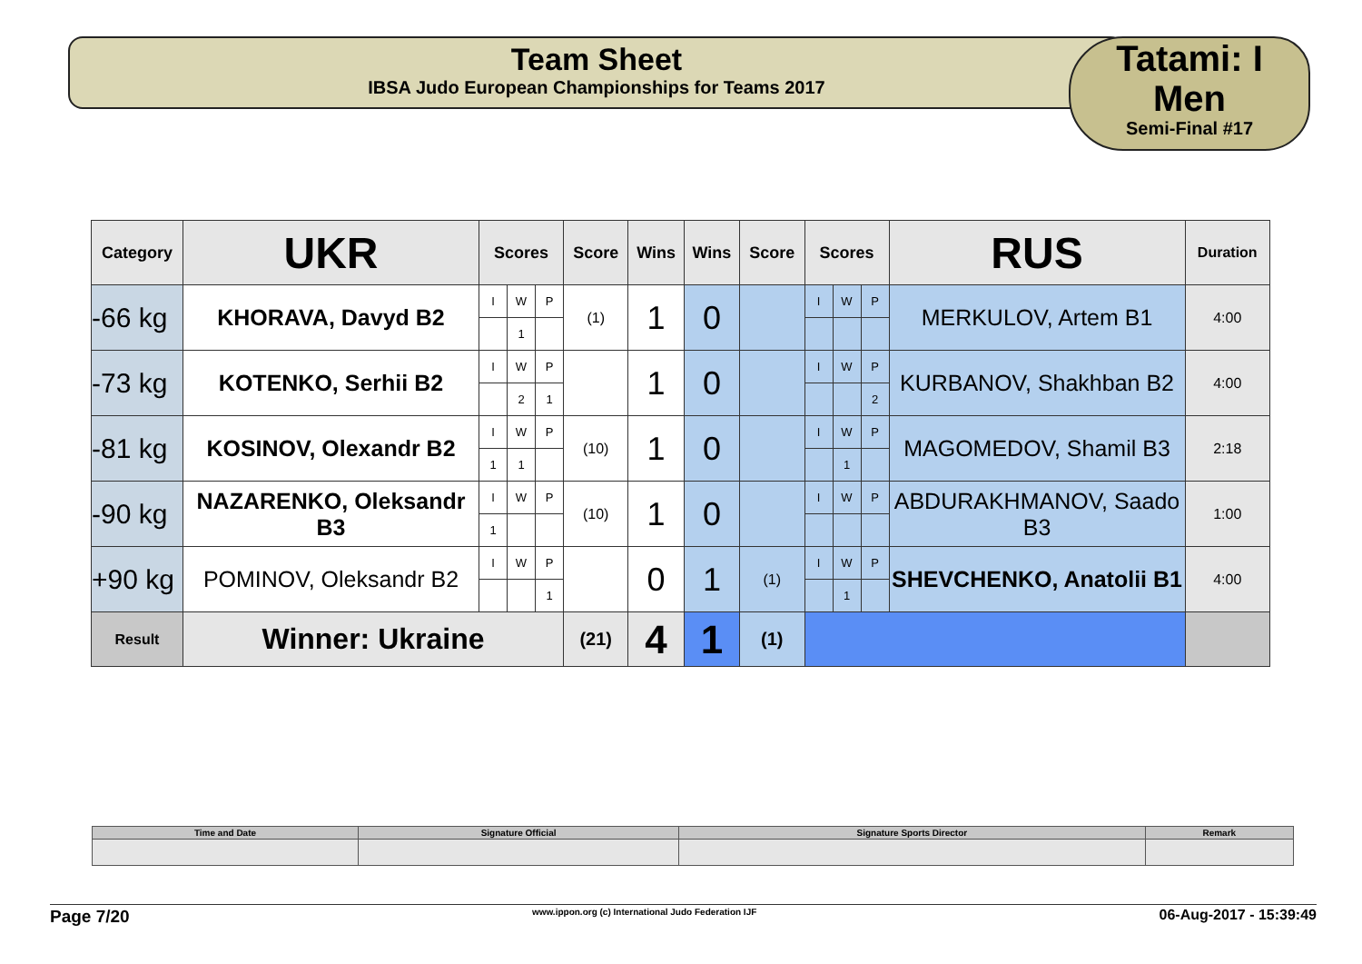Team Sheet
IBSA Judo European Championships for Teams 2017
Tatami: I
Men
Semi-Final #17
| Category | UKR | Scores | | | Score | Wins | Wins | Score | Scores | | | RUS | Duration |
| --- | --- | --- | --- | --- | --- | --- | --- | --- | --- | --- | --- | --- | --- |
| -66 kg | KHORAVA, Davyd B2 | I | W | P | (1) | 1 | 0 | | I | W | P | MERKULOV, Artem B1 | 4:00 |
| | | | 1 | | | | | | | | | | |
| -73 kg | KOTENKO, Serhii B2 | I | W | P | | 1 | 0 | | I | W | P | KURBANOV, Shakhban B2 | 4:00 |
| | | | 2 | 1 | | | | | | | 2 | | |
| -81 kg | KOSINOV, Olexandr B2 | I | W | P | (10) | 1 | 0 | | I | W | P | MAGOMEDOV, Shamil B3 | 2:18 |
| | | 1 | 1 | | | | | | | 1 | | | |
| -90 kg | NAZARENKO, Oleksandr B3 | I | W | P | (10) | 1 | 0 | | I | W | P | ABDURAKHMANOV, Saado B3 | 1:00 |
| | | 1 | | | | | | | | | | | |
| +90 kg | POMINOV, Oleksandr B2 | I | W | P | | 0 | 1 | (1) | I | W | P | SHEVCHENKO, Anatolii B1 | 4:00 |
| | | | | 1 | | | | | | 1 | | | |
| Result | Winner: Ukraine | | | | (21) | 4 | 1 | (1) | | | | | |
| Time and Date | Signature Official | Signature Sports Director | Remark |
Page 7/20 www.ippon.org (c) International Judo Federation IJF 06-Aug-2017 - 15:39:49